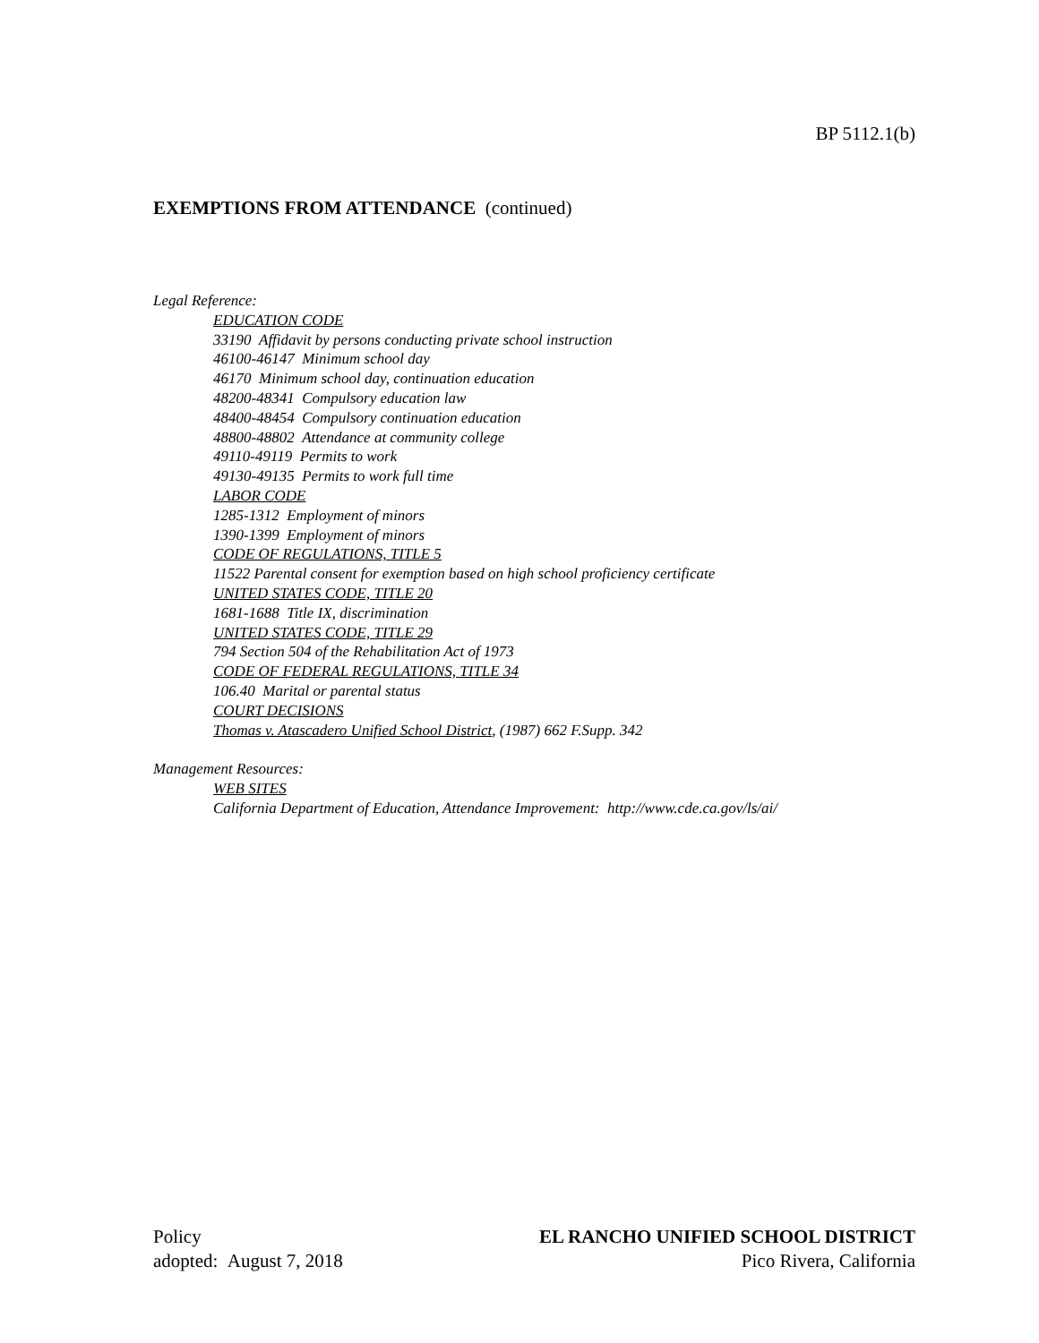BP 5112.1(b)
EXEMPTIONS FROM ATTENDANCE (continued)
Legal Reference:
EDUCATION CODE
33190 Affidavit by persons conducting private school instruction
46100-46147 Minimum school day
46170 Minimum school day, continuation education
48200-48341 Compulsory education law
48400-48454 Compulsory continuation education
48800-48802 Attendance at community college
49110-49119 Permits to work
49130-49135 Permits to work full time
LABOR CODE
1285-1312 Employment of minors
1390-1399 Employment of minors
CODE OF REGULATIONS, TITLE 5
11522 Parental consent for exemption based on high school proficiency certificate
UNITED STATES CODE, TITLE 20
1681-1688 Title IX, discrimination
UNITED STATES CODE, TITLE 29
794 Section 504 of the Rehabilitation Act of 1973
CODE OF FEDERAL REGULATIONS, TITLE 34
106.40 Marital or parental status
COURT DECISIONS
Thomas v. Atascadero Unified School District, (1987) 662 F.Supp. 342
Management Resources:
WEB SITES
California Department of Education, Attendance Improvement: http://www.cde.ca.gov/ls/ai/
Policy
adopted: August 7, 2018
EL RANCHO UNIFIED SCHOOL DISTRICT
Pico Rivera, California